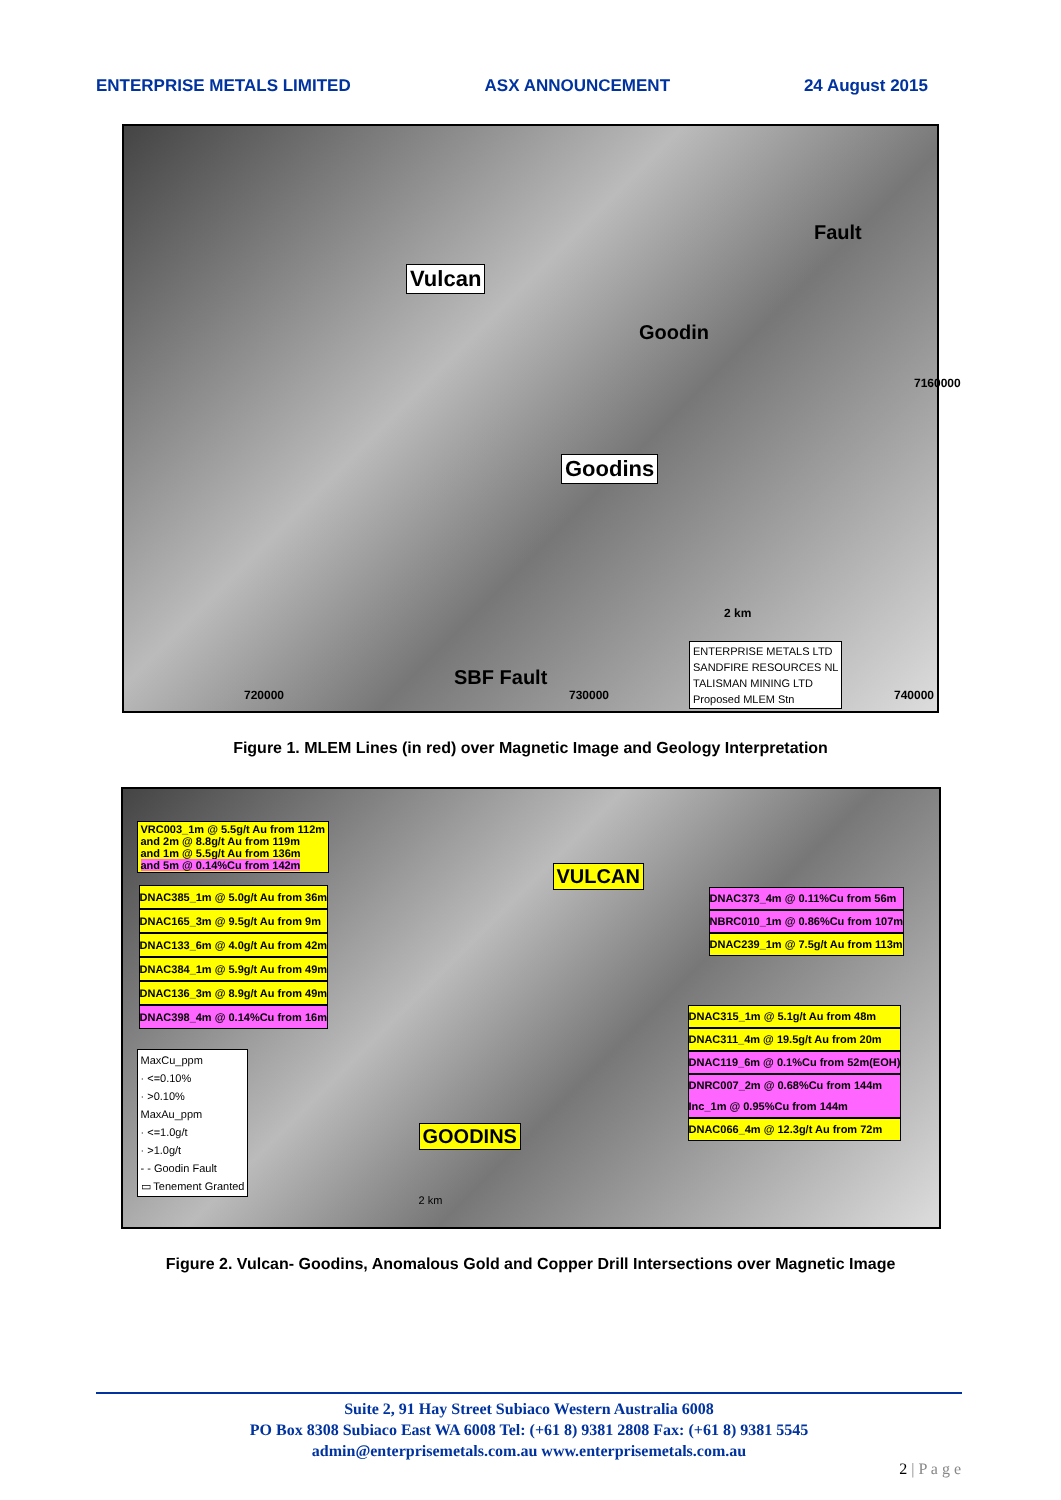ENTERPRISE METALS LIMITED ASX ANNOUNCEMENT 24 August 2015
Vulcan
Goodins
Fault
Goodin
SBF Fault
7160000
2 km
720000 730000 740000
ENTERPRISE METALS LTD
SANDFIRE RESOURCES NL
TALISMAN MINING LTD
Proposed MLEM Stn
Figure 1. MLEM Lines (in red) over Magnetic Image and Geology Interpretation
VRC003_1m @ 5.5g/t Au from 112m
and 2m @ 8.8g/t Au from 119m
and 1m @ 5.5g/t Au from 136m
and 5m @ 0.14%Cu from 142m
DNAC385_1m @ 5.0g/t Au from 36m
DNAC165_3m @ 9.5g/t Au from 9m
DNAC133_6m @ 4.0g/t Au from 42m
DNAC384_1m @ 5.9g/t Au from 49m
DNAC136_3m @ 8.9g/t Au from 49m
DNAC398_4m @ 0.14%Cu from 16m
VULCAN
GOODINS
DNAC373_4m @ 0.11%Cu from 56m
NBRC010_1m @ 0.86%Cu from 107m
DNAC239_1m @ 7.5g/t Au from 113m
DNAC315_1m @ 5.1g/t Au from 48m
DNAC311_4m @ 19.5g/t Au from 20m
DNAC119_6m @ 0.1%Cu from 52m(EOH)
DNRC007_2m @ 0.68%Cu from 144m
Inc_1m @ 0.95%Cu from 144m
DNAC066_4m @ 12.3g/t Au from 72m
MaxCu_ppm
· <=0.10%
· >0.10%
MaxAu_ppm
· <=1.0g/t
· >1.0g/t
- - Goodin Fault
▭ Tenement Granted
2 km
Figure 2. Vulcan- Goodins, Anomalous Gold and Copper Drill Intersections over Magnetic Image
Suite 2, 91 Hay Street Subiaco Western Australia 6008
PO Box 8308 Subiaco East WA 6008 Tel: (+61 8) 9381 2808 Fax: (+61 8) 9381 5545
admin@enterprisemetals.com.au www.enterprisemetals.com.au
2 | P a g e